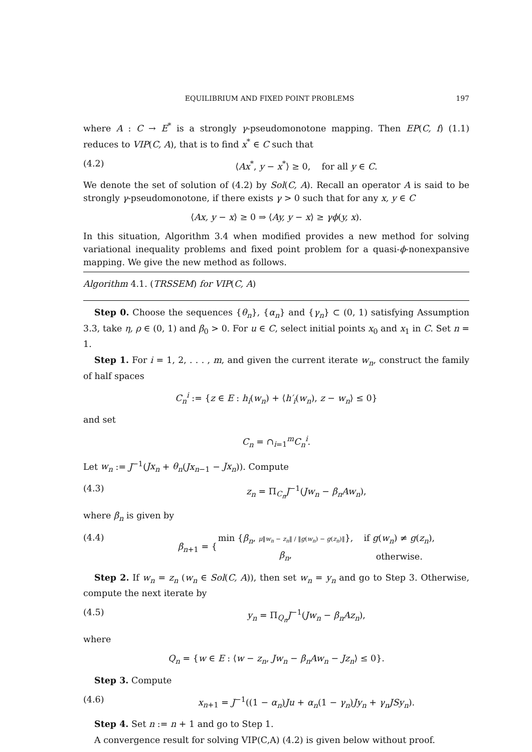EQUILIBRIUM AND FIXED POINT PROBLEMS 197
where A : C → E<sup>*</sup> is a strongly γ-pseudomonotone mapping. Then EP(C, f) (1.1) reduces to VIP(C, A), that is to find x<sup>*</sup> ∈ C such that
(4.2) ⟨Ax<sup>*</sup>, y − x<sup>*</sup>⟩ ≥ 0, for all y ∈ C.
We denote the set of solution of (4.2) by Sol(C, A). Recall an operator A is said to be strongly γ-pseudomonotone, if there exists γ > 0 such that for any x, y ∈ C
⟨Ax, y − x⟩ ≥ 0 ⇒ ⟨Ay, y − x⟩ ≥ γϕ(y, x).
In this situation, Algorithm 3.4 when modified provides a new method for solving variational inequality problems and fixed point problem for a quasi-ϕ-nonexpansive mapping. We give the new method as follows.
Algorithm 4.1. (TRSSEM) for VIP(C, A)
Step 0. Choose the sequences {θ<sub>n</sub>}, {α<sub>n</sub>} and {γ<sub>n</sub>} ⊂ (0, 1) satisfying Assumption 3.3, take η, ρ ∈ (0, 1) and β<sub>0</sub> > 0. For u ∈ C, select initial points x<sub>0</sub> and x<sub>1</sub> in C. Set n = 1.
Step 1. For i = 1, 2, . . . , m, and given the current iterate w<sub>n</sub>, construct the family of half spaces
C<sub>n</sub><sup>i</sup> := {z ∈ E : h<sub>i</sub>(w<sub>n</sub>) + ⟨h′<sub>i</sub>(w<sub>n</sub>), z − w<sub>n</sub>⟩ ≤ 0}
and set
C<sub>n</sub> = ∩<sub>i=1</sub><sup>m</sup>C<sub>n</sub><sup>i</sup>.
Let w<sub>n</sub> := J<sup>−1</sup>(Jx<sub>n</sub> + θ<sub>n</sub>(Jx<sub>n−1</sub> − Jx<sub>n</sub>)). Compute
(4.3) z<sub>n</sub> = Π<sub>C<sub>n</sub></sub>J<sup>−1</sup>(Jw<sub>n</sub> − β<sub>n</sub>Aw<sub>n</sub>),
where β<sub>n</sub> is given by
(4.4)
| β<sub>n+1</sub> = { | min { β<sub>n</sub> , μ ‖ w<sub>n</sub> − z<sub>n</sub> ‖ / ‖ g ( w<sub>n</sub> ) − g ( z<sub>n</sub> )‖ }, | if g ( w<sub>n</sub> ) ≠ g ( z<sub>n</sub> ), |
| | β<sub>n</sub> , | otherwise. |
Step 2. If w<sub>n</sub> = z<sub>n</sub> (w<sub>n</sub> ∈ Sol(C, A)), then set w<sub>n</sub> = y<sub>n</sub> and go to Step 3. Otherwise, compute the next iterate by
(4.5) y<sub>n</sub> = Π<sub>Q<sub>n</sub></sub>J<sup>−1</sup>(Jw<sub>n</sub> − β<sub>n</sub>Az<sub>n</sub>),
where
Q<sub>n</sub> = {w ∈ E : ⟨w − z<sub>n</sub>, Jw<sub>n</sub> − β<sub>n</sub>Aw<sub>n</sub> − Jz<sub>n</sub>⟩ ≤ 0}.
Step 3. Compute
(4.6) x<sub>n+1</sub> = J<sup>−1</sup>((1 − α<sub>n</sub>)Ju + α<sub>n</sub>(1 − γ<sub>n</sub>)Jy<sub>n</sub> + γ<sub>n</sub>JSy<sub>n</sub>).
Step 4. Set n := n + 1 and go to Step 1.
A convergence result for solving VIP(C,A) (4.2) is given below without proof.